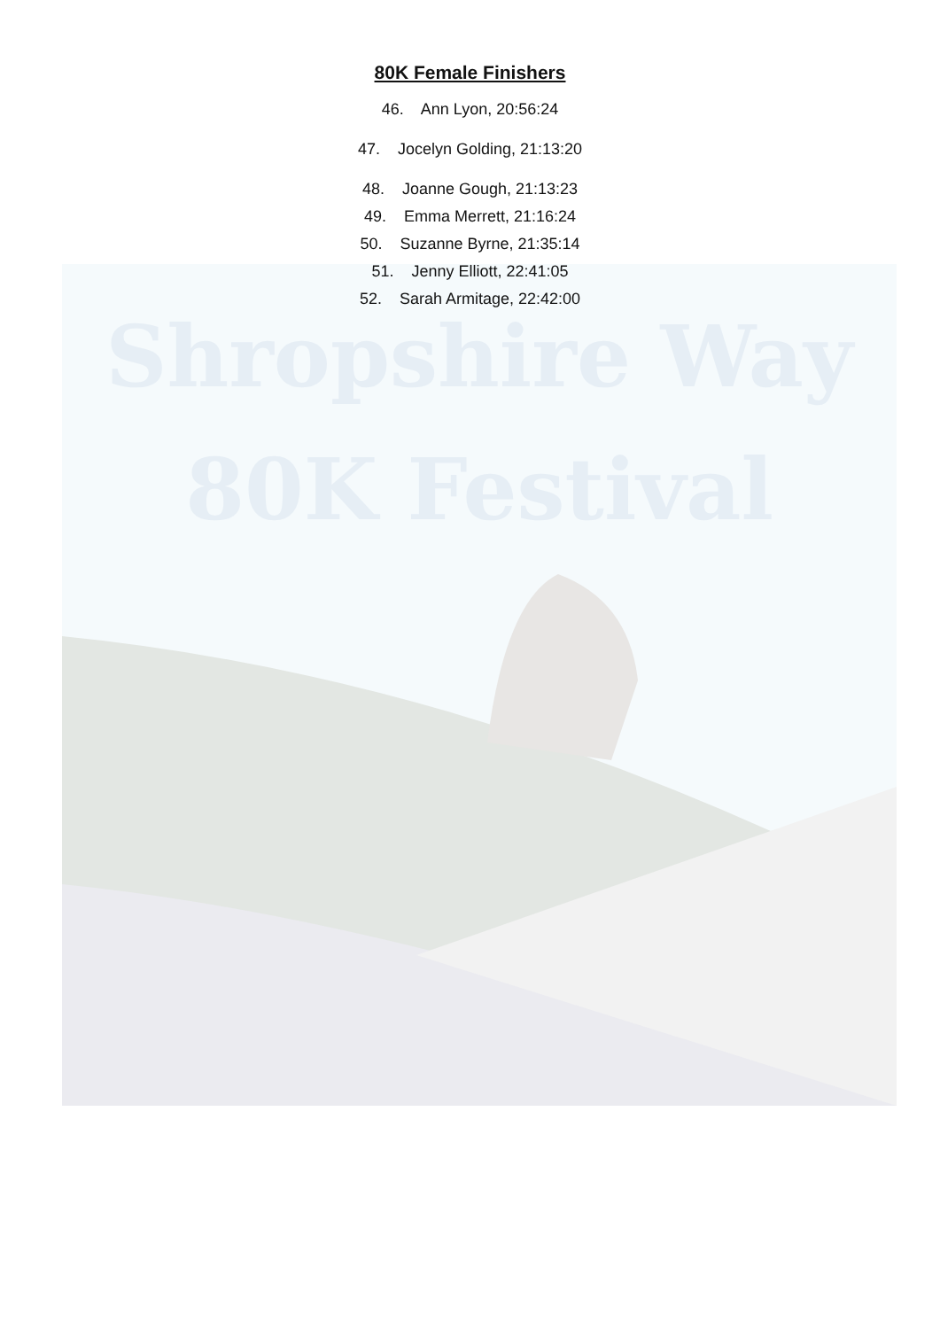Shropshire Way
80K Festival
80K Female Finishers
46. Ann Lyon, 20:56:24
47. Jocelyn Golding, 21:13:20
48. Joanne Gough, 21:13:23
49. Emma Merrett, 21:16:24
50. Suzanne Byrne, 21:35:14
51. Jenny Elliott, 22:41:05
52. Sarah Armitage, 22:42:00